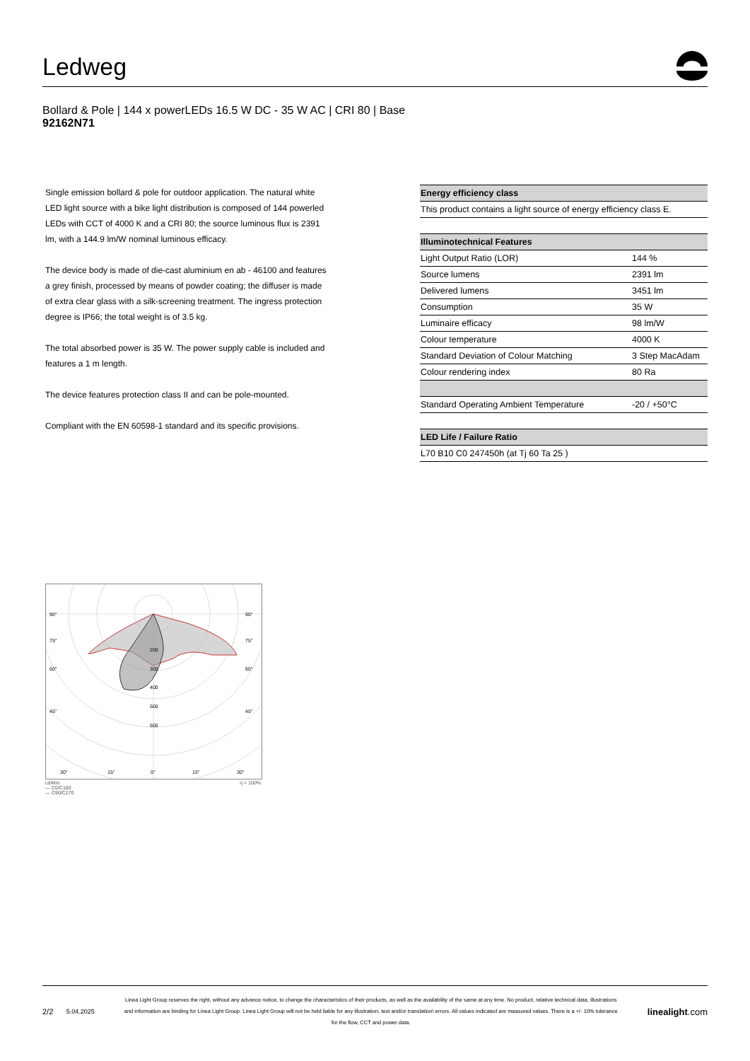Ledweg
Bollard & Pole | 144 x powerLEDs 16.5 W DC - 35 W AC | CRI 80 | Base
92162N71
Single emission bollard & pole for outdoor application. The natural white LED light source with a bike light distribution is composed of 144 powerled LEDs with CCT of 4000 K and a CRI 80; the source luminous flux is 2391 lm, with a 144.9 lm/W nominal luminous efficacy.
The device body is made of die-cast aluminium en ab - 46100 and features a grey finish, processed by means of powder coating; the diffuser is made of extra clear glass with a silk-screening treatment. The ingress protection degree is IP66; the total weight is of 3.5 kg.
The total absorbed power is 35 W. The power supply cable is included and features a 1 m length.
The device features protection class II and can be pole-mounted.
Compliant with the EN 60598-1 standard and its specific provisions.
| Energy efficiency class |
| --- |
| This product contains a light source of energy efficiency class E. |
| Illuminotechnical Features | |
| --- | --- |
| Light Output Ratio (LOR) | 144 % |
| Source lumens | 2391 lm |
| Delivered lumens | 3451 lm |
| Consumption | 35 W |
| Luminaire efficacy | 98 lm/W |
| Colour temperature | 4000 K |
| Standard Deviation of Colour Matching | 3 Step MacAdam |
| Colour rendering index | 80 Ra |
| Standard Operating Ambient Temperature | -20 / +50°C |
| LED Life / Failure Ratio |
| --- |
| L70 B10 C0 247450h (at Tj 60 Ta 25 ) |
90°
90°
75°
75°
60°
60°
45°
45°
200
300
400
500
600
30°
15°
0°
15°
30°
cd/klm η = 100%
— C0/C180
— C90/C270
2/2 5.04.2025
Linea Light Group reserves the right, without any advance notice, to change the characteristics of their products, as well as the availability of the same at any time. No product, relative technical data, illustrations and information are binding for Linea Light Group. Linea Light Group will not be held liable for any illustration, text and/or translation\ errors. All values indicated are measured values. There is a +/- 10% tolerance for the flow, CCT and power data.
linealight.com